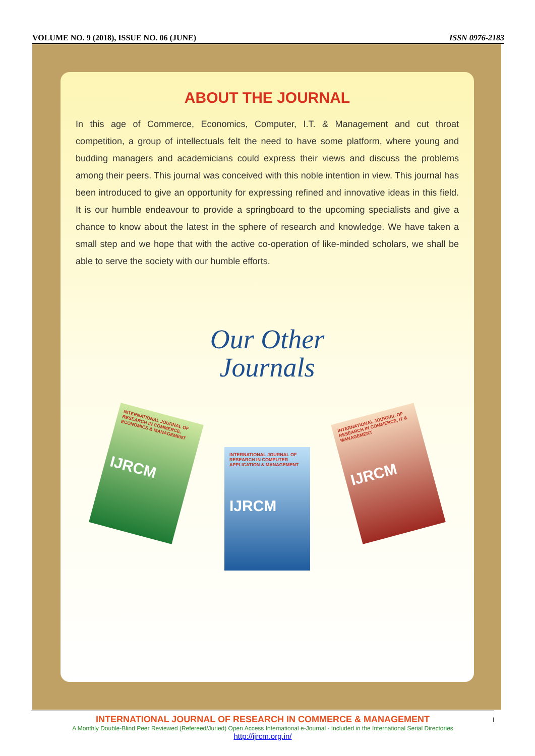VOLUME NO. 9 (2018), ISSUE NO. 06 (JUNE) ISSN 0976-2183
ABOUT THE JOURNAL
In this age of Commerce, Economics, Computer, I.T. & Management and cut throat competition, a group of intellectuals felt the need to have some platform, where young and budding managers and academicians could express their views and discuss the problems among their peers. This journal was conceived with this noble intention in view. This journal has been introduced to give an opportunity for expressing refined and innovative ideas in this field. It is our humble endeavour to provide a springboard to the upcoming specialists and give a chance to know about the latest in the sphere of research and knowledge. We have taken a small step and we hope that with the active co-operation of like-minded scholars, we shall be able to serve the society with our humble efforts.
Our Other
Journals
INTERNATIONAL JOURNAL OF RESEARCH IN COMMERCE, ECONOMICS & MANAGEMENT
IJRCM
INTERNATIONAL JOURNAL OF RESEARCH IN COMPUTER APPLICATION & MANAGEMENT
IJRCM
INTERNATIONAL JOURNAL OF RESEARCH IN COMMERCE, IT & MANAGEMENT
IJRCM
INTERNATIONAL JOURNAL OF RESEARCH IN COMMERCE & MANAGEMENT
A Monthly Double-Blind Peer Reviewed (Refereed/Juried) Open Access International e-Journal - Included in the International Serial Directories
http://ijrcm.org.in/
I